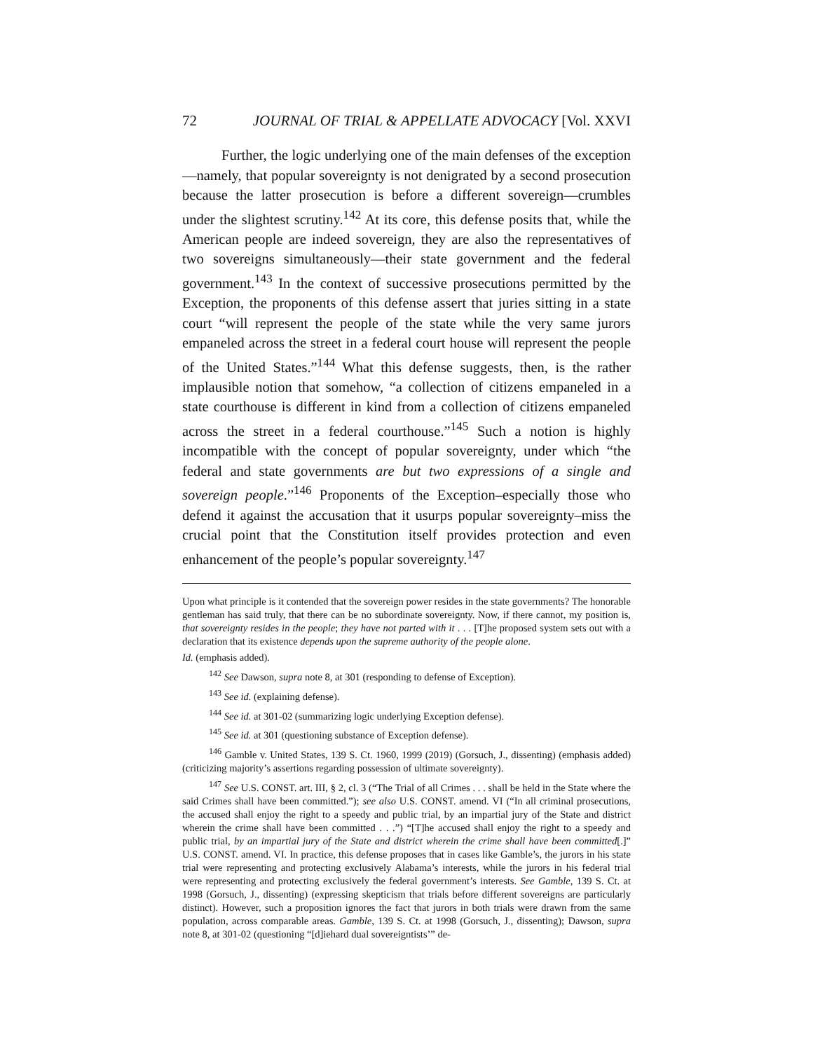72 JOURNAL OF TRIAL & APPELLATE ADVOCACY [Vol. XXVI
Further, the logic underlying one of the main defenses of the exception—namely, that popular sovereignty is not denigrated by a second prosecution because the latter prosecution is before a different sovereign—crumbles under the slightest scrutiny.<sup>142</sup> At its core, this defense posits that, while the American people are indeed sovereign, they are also the representatives of two sovereigns simultaneously—their state government and the federal government.<sup>143</sup> In the context of successive prosecutions permitted by the Exception, the proponents of this defense assert that juries sitting in a state court “will represent the people of the state while the very same jurors empaneled across the street in a federal court house will represent the people of the United States.”<sup>144</sup> What this defense suggests, then, is the rather implausible notion that somehow, “a collection of citizens empaneled in a state courthouse is different in kind from a collection of citizens empaneled across the street in a federal courthouse.”<sup>145</sup> Such a notion is highly incompatible with the concept of popular sovereignty, under which “the federal and state governments are but two expressions of a single and sovereign people.”<sup>146</sup> Proponents of the Exception–especially those who defend it against the accusation that it usurps popular sovereignty–miss the crucial point that the Constitution itself provides protection and even enhancement of the people’s popular sovereignty.<sup>147</sup>
Upon what principle is it contended that the sovereign power resides in the state governments? The honorable gentleman has said truly, that there can be no subordinate sovereignty. Now, if there cannot, my position is, that sovereignty resides in the people; they have not parted with it . . . [T]he proposed system sets out with a declaration that its existence depends upon the supreme authority of the people alone.
Id. (emphasis added).
<sup>142</sup> See Dawson, supra note 8, at 301 (responding to defense of Exception).
<sup>143</sup> See id. (explaining defense).
<sup>144</sup> See id. at 301-02 (summarizing logic underlying Exception defense).
<sup>145</sup> See id. at 301 (questioning substance of Exception defense).
<sup>146</sup> Gamble v. United States, 139 S. Ct. 1960, 1999 (2019) (Gorsuch, J., dissenting) (emphasis added) (criticizing majority’s assertions regarding possession of ultimate sovereignty).
<sup>147</sup> See U.S. CONST. art. III, § 2, cl. 3 (“The Trial of all Crimes . . . shall be held in the State where the said Crimes shall have been committed.”); see also U.S. CONST. amend. VI (“In all criminal prosecutions, the accused shall enjoy the right to a speedy and public trial, by an impartial jury of the State and district wherein the crime shall have been committed . . .”) “[T]he accused shall enjoy the right to a speedy and public trial, by an impartial jury of the State and district wherein the crime shall have been committed[.]” U.S. CONST. amend. VI. In practice, this defense proposes that in cases like Gamble’s, the jurors in his state trial were representing and protecting exclusively Alabama’s interests, while the jurors in his federal trial were representing and protecting exclusively the federal government’s interests. See Gamble, 139 S. Ct. at 1998 (Gorsuch, J., dissenting) (expressing skepticism that trials before different sovereigns are particularly distinct). However, such a proposition ignores the fact that jurors in both trials were drawn from the same population, across comparable areas. Gamble, 139 S. Ct. at 1998 (Gorsuch, J., dissenting); Dawson, supra note 8, at 301-02 (questioning “[d]iehard dual sovereigntists’” de-